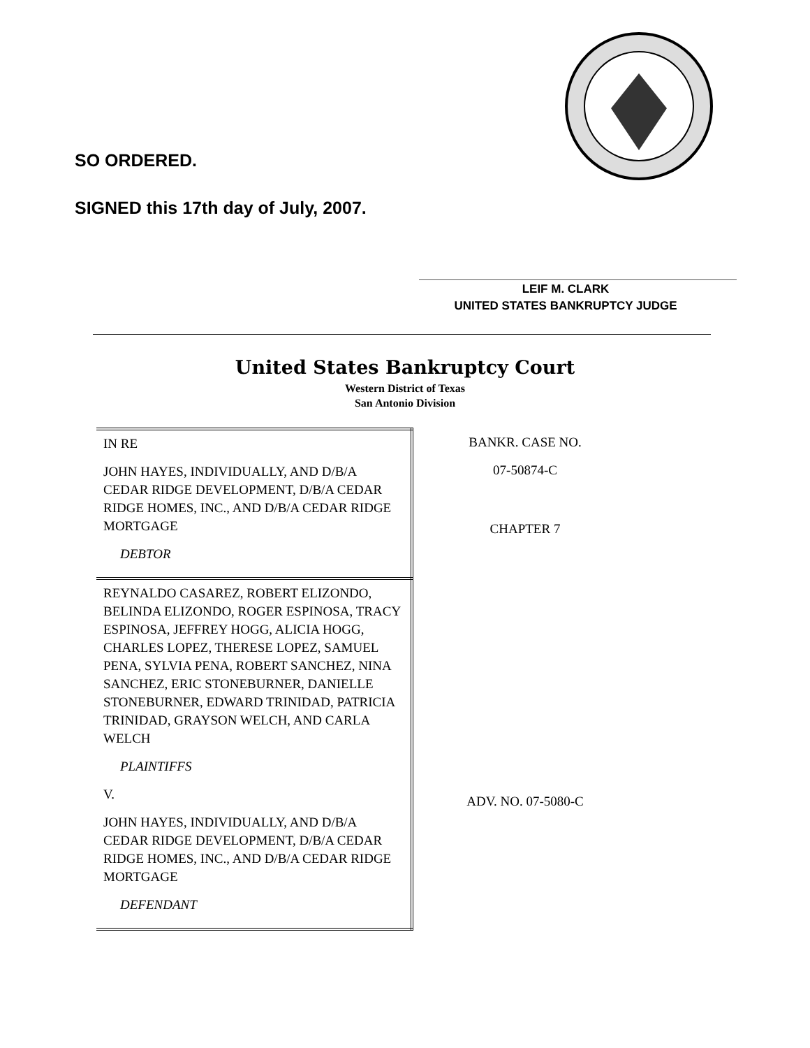SO ORDERED.
SIGNED this 17th day of July, 2007.
LEIF M. CLARK
UNITED STATES BANKRUPTCY JUDGE
United States Bankruptcy Court
Western District of Texas
San Antonio Division
| IN RE JOHN HAYES, INDIVIDUALLY, AND D/B/A CEDAR RIDGE DEVELOPMENT, D/B/A CEDAR RIDGE HOMES, INC., AND D/B/A CEDAR RIDGE MORTGAGE DEBTOR | BANKR. CASE NO. 07-50874-C CHAPTER 7 |
| REYNALDO CASAREZ, ROBERT ELIZONDO, BELINDA ELIZONDO, ROGER ESPINOSA, TRACY ESPINOSA, JEFFREY HOGG, ALICIA HOGG, CHARLES LOPEZ, THERESE LOPEZ, SAMUEL PENA, SYLVIA PENA, ROBERT SANCHEZ, NINA SANCHEZ, ERIC STONEBURNER, DANIELLE STONEBURNER, EDWARD TRINIDAD, PATRICIA TRINIDAD, GRAYSON WELCH, AND CARLA WELCH PLAINTIFFS V. JOHN HAYES, INDIVIDUALLY, AND D/B/A CEDAR RIDGE DEVELOPMENT, D/B/A CEDAR RIDGE HOMES, INC., AND D/B/A CEDAR RIDGE MORTGAGE DEFENDANT | ADV. NO. 07-5080-C |